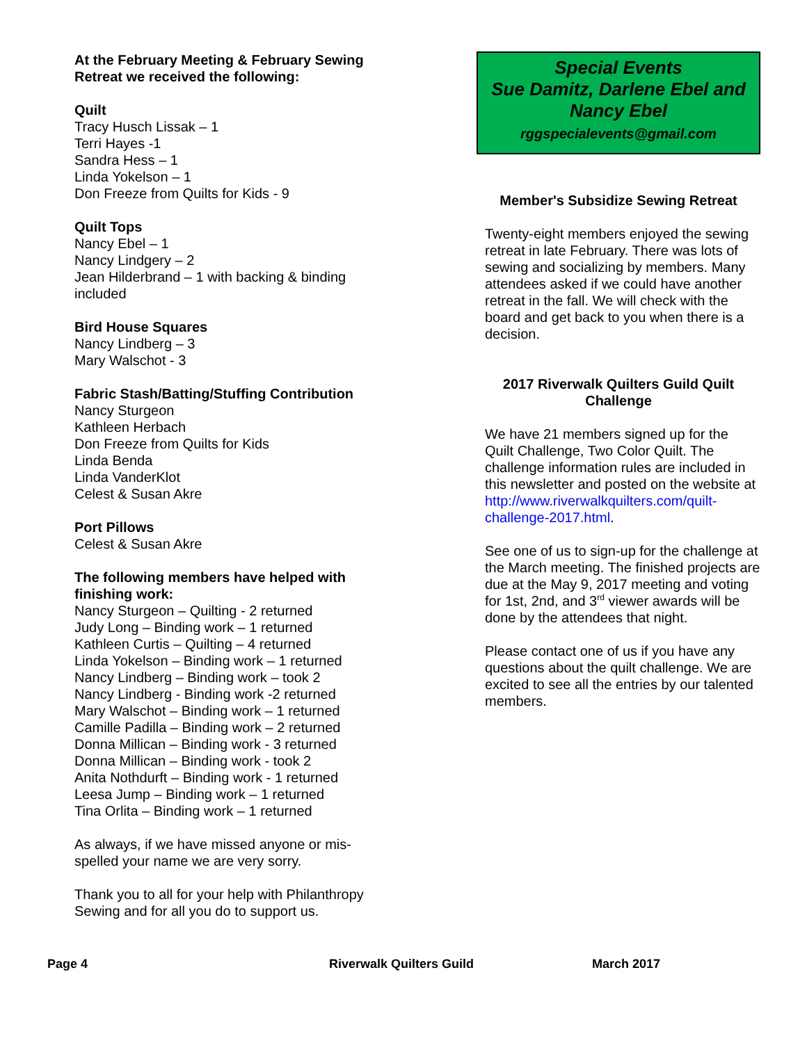At the February Meeting & February Sewing Retreat we received the following:
Quilt
Tracy Husch Lissak – 1
Terri Hayes -1
Sandra Hess – 1
Linda Yokelson – 1
Don Freeze from Quilts for Kids - 9
Quilt Tops
Nancy Ebel – 1
Nancy Lindgery – 2
Jean Hilderbrand – 1 with backing & binding included
Bird House Squares
Nancy Lindberg – 3
Mary Walschot - 3
Fabric Stash/Batting/Stuffing Contribution
Nancy Sturgeon
Kathleen Herbach
Don Freeze from Quilts for Kids
Linda Benda
Linda VanderKlot
Celest & Susan Akre
Port Pillows
Celest & Susan Akre
The following members have helped with finishing work:
Nancy Sturgeon – Quilting - 2 returned
Judy Long – Binding work – 1 returned
Kathleen Curtis – Quilting – 4 returned
Linda Yokelson – Binding work – 1 returned
Nancy Lindberg – Binding work – took 2
Nancy Lindberg - Binding work -2 returned
Mary Walschot – Binding work – 1 returned
Camille Padilla – Binding work – 2 returned
Donna Millican – Binding work - 3 returned
Donna Millican – Binding work - took 2
Anita Nothdurft – Binding work - 1 returned
Leesa Jump – Binding work – 1 returned
Tina Orlita – Binding work – 1 returned
As always, if we have missed anyone or mis-spelled your name we are very sorry.
Thank you to all for your help with Philanthropy Sewing and for all you do to support us.
Special Events
Sue Damitz, Darlene Ebel and Nancy Ebel
rggspecialevents@gmail.com
Member's Subsidize Sewing Retreat
Twenty-eight members enjoyed the sewing retreat in late February. There was lots of sewing and socializing by members. Many attendees asked if we could have another retreat in the fall. We will check with the board and get back to you when there is a decision.
2017 Riverwalk Quilters Guild Quilt Challenge
We have 21 members signed up for the Quilt Challenge, Two Color Quilt. The challenge information rules are included in this newsletter and posted on the website at http://www.riverwalkquilters.com/quilt-challenge-2017.html.
See one of us to sign-up for the challenge at the March meeting. The finished projects are due at the May 9, 2017 meeting and voting for 1st, 2nd, and 3<sup>rd</sup> viewer awards will be done by the attendees that night.
Please contact one of us if you have any questions about the quilt challenge. We are excited to see all the entries by our talented members.
Page 4 Riverwalk Quilters Guild March 2017